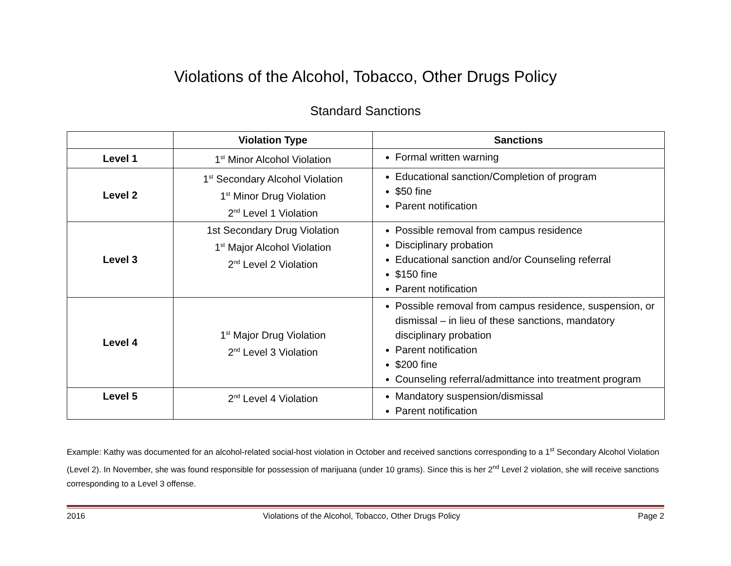Violations of the Alcohol, Tobacco, Other Drugs Policy
Standard Sanctions
| | Violation Type | Sanctions |
| --- | --- | --- |
| Level 1 | 1<sup>st</sup> Minor Alcohol Violation | Formal written warning |
| Level 2 | 1<sup>st</sup> Secondary Alcohol Violation 1<sup>st</sup> Minor Drug Violation 2<sup>nd</sup> Level 1 Violation | Educational sanction/Completion of program $50 fine Parent notification |
| Level 3 | 1st Secondary Drug Violation 1<sup>st</sup> Major Alcohol Violation 2<sup>nd</sup> Level 2 Violation | Possible removal from campus residence Disciplinary probation Educational sanction and/or Counseling referral $150 fine Parent notification |
| Level 4 | 1<sup>st</sup> Major Drug Violation 2<sup>nd</sup> Level 3 Violation | Possible removal from campus residence, suspension, or dismissal – in lieu of these sanctions, mandatory disciplinary probation Parent notification $200 fine Counseling referral/admittance into treatment program |
| Level 5 | 2<sup>nd</sup> Level 4 Violation | Mandatory suspension/dismissal Parent notification |
Example: Kathy was documented for an alcohol-related social-host violation in October and received sanctions corresponding to a 1<sup>st</sup> Secondary Alcohol Violation (Level 2). In November, she was found responsible for possession of marijuana (under 10 grams). Since this is her 2<sup>nd</sup> Level 2 violation, she will receive sanctions corresponding to a Level 3 offense.
2016 Violations of the Alcohol, Tobacco, Other Drugs Policy Page 2